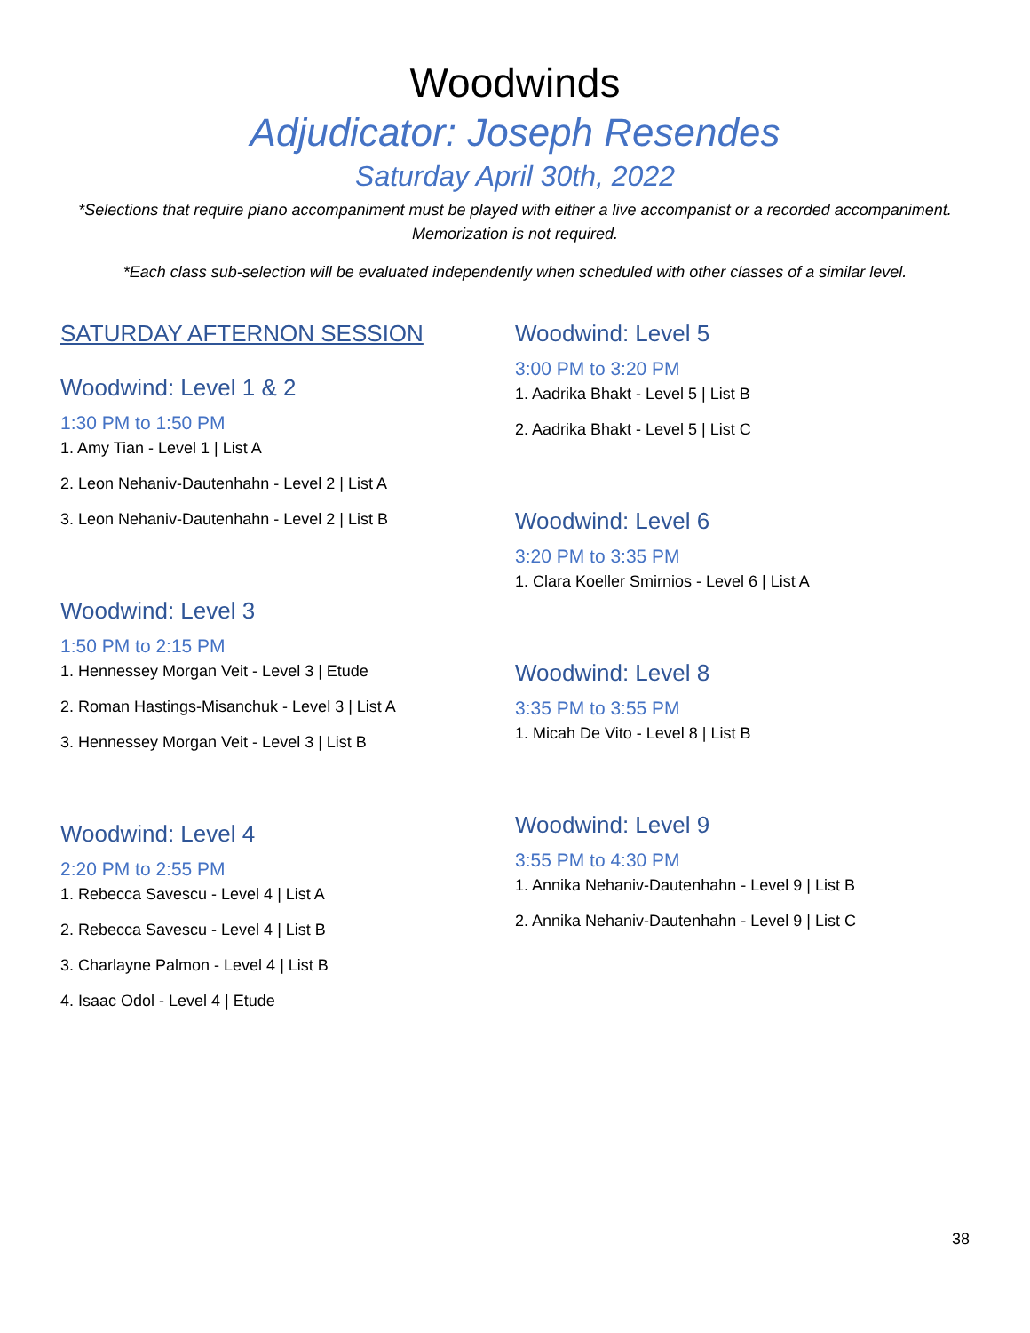Woodwinds
Adjudicator: Joseph Resendes
Saturday April 30th, 2022
*Selections that require piano accompaniment must be played with either a live accompanist or a recorded accompaniment. Memorization is not required.
*Each class sub-selection will be evaluated independently when scheduled with other classes of a similar level.
SATURDAY AFTERNON SESSION
Woodwind: Level 1 & 2
1:30 PM to 1:50 PM
1. Amy Tian - Level 1 | List A
2. Leon Nehaniv-Dautenhahn - Level 2 | List A
3. Leon Nehaniv-Dautenhahn - Level 2 | List B
Woodwind: Level 3
1:50 PM to 2:15 PM
1. Hennessey Morgan Veit - Level 3 | Etude
2. Roman Hastings-Misanchuk - Level 3 | List A
3. Hennessey Morgan Veit - Level 3 | List B
Woodwind: Level 4
2:20 PM to 2:55 PM
1. Rebecca Savescu - Level 4 | List A
2. Rebecca Savescu - Level 4 | List B
3. Charlayne Palmon - Level 4 | List B
4. Isaac Odol - Level 4 | Etude
Woodwind: Level 5
3:00 PM to 3:20 PM
1. Aadrika Bhakt - Level 5 | List B
2. Aadrika Bhakt - Level 5 | List C
Woodwind: Level 6
3:20 PM to 3:35 PM
1. Clara Koeller Smirnios - Level 6 | List A
Woodwind: Level 8
3:35 PM to 3:55 PM
1. Micah De Vito - Level 8 | List B
Woodwind: Level 9
3:55 PM to 4:30 PM
1. Annika Nehaniv-Dautenhahn - Level 9 | List B
2. Annika Nehaniv-Dautenhahn - Level 9 | List C
38